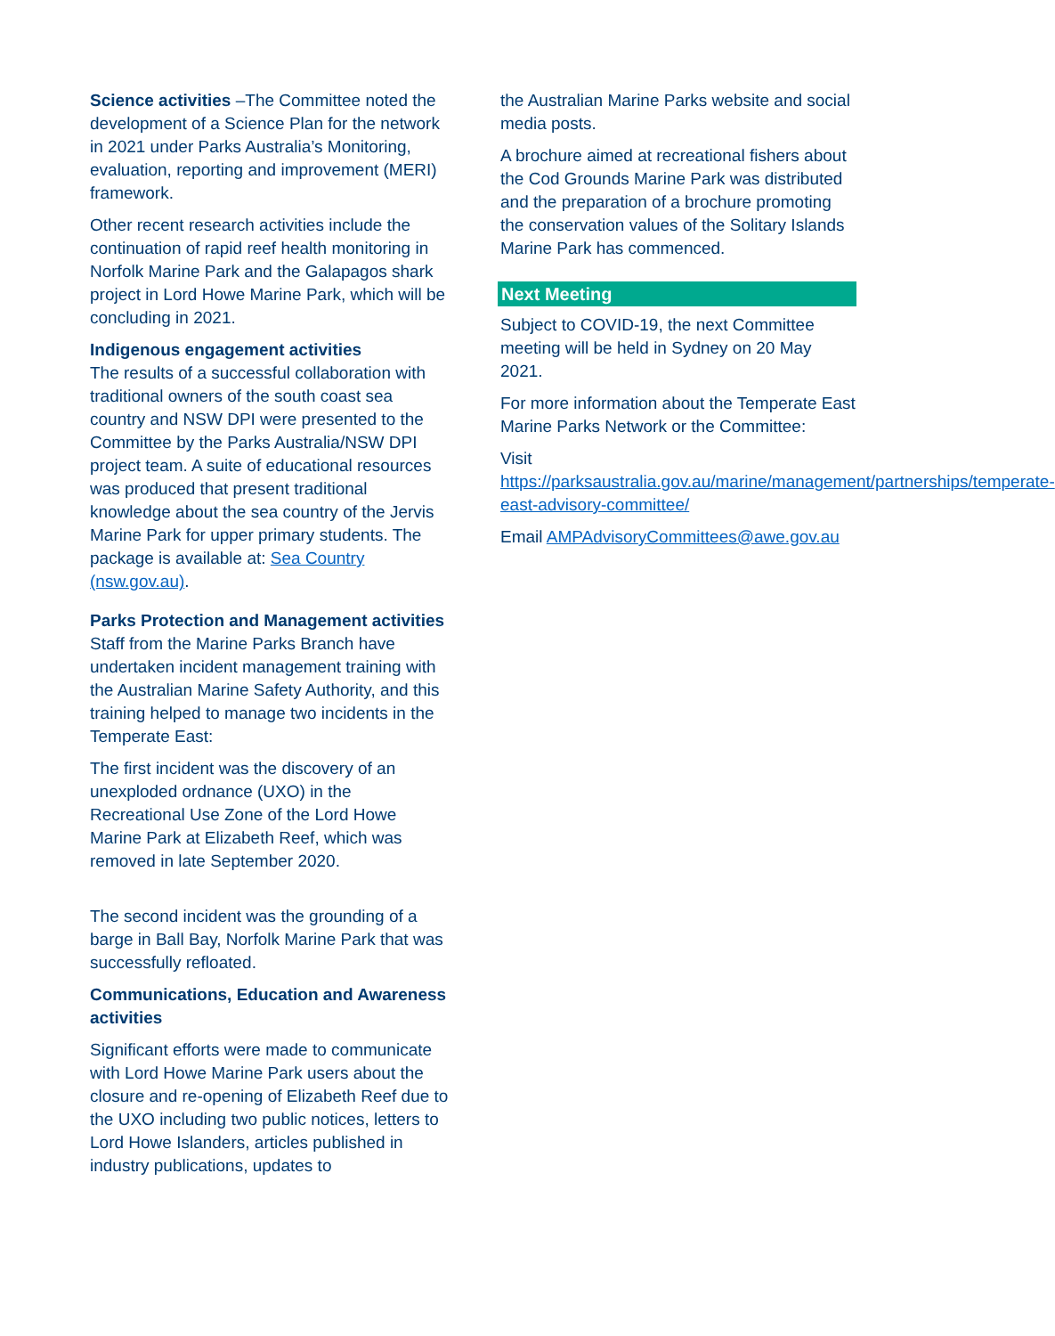Science activities –The Committee noted the development of a Science Plan for the network in 2021 under Parks Australia’s Monitoring, evaluation, reporting and improvement (MERI) framework.
Other recent research activities include the continuation of rapid reef health monitoring in Norfolk Marine Park and the Galapagos shark project in Lord Howe Marine Park, which will be concluding in 2021.
Indigenous engagement activities
The results of a successful collaboration with traditional owners of the south coast sea country and NSW DPI were presented to the Committee by the Parks Australia/NSW DPI project team. A suite of educational resources was produced that present traditional knowledge about the sea country of the Jervis Marine Park for upper primary students. The package is available at: Sea Country (nsw.gov.au).
Parks Protection and Management activities
Staff from the Marine Parks Branch have undertaken incident management training with the Australian Marine Safety Authority, and this training helped to manage two incidents in the Temperate East:
The first incident was the discovery of an unexploded ordnance (UXO) in the Recreational Use Zone of the Lord Howe Marine Park at Elizabeth Reef, which was removed in late September 2020.
The second incident was the grounding of a barge in Ball Bay, Norfolk Marine Park that was successfully refloated.
Communications, Education and Awareness activities
Significant efforts were made to communicate with Lord Howe Marine Park users about the closure and re-opening of Elizabeth Reef due to the UXO including two public notices, letters to Lord Howe Islanders, articles published in industry publications, updates to
the Australian Marine Parks website and social media posts.
A brochure aimed at recreational fishers about the Cod Grounds Marine Park was distributed and the preparation of a brochure promoting the conservation values of the Solitary Islands Marine Park has commenced.
Next Meeting
Subject to COVID-19, the next Committee meeting will be held in Sydney on 20 May 2021.
For more information about the Temperate East Marine Parks Network or the Committee:
Visit
https://parksaustralia.gov.au/marine/management/partnerships/temperate-east-advisory-committee/
Email AMPAdvisoryCommittees@awe.gov.au